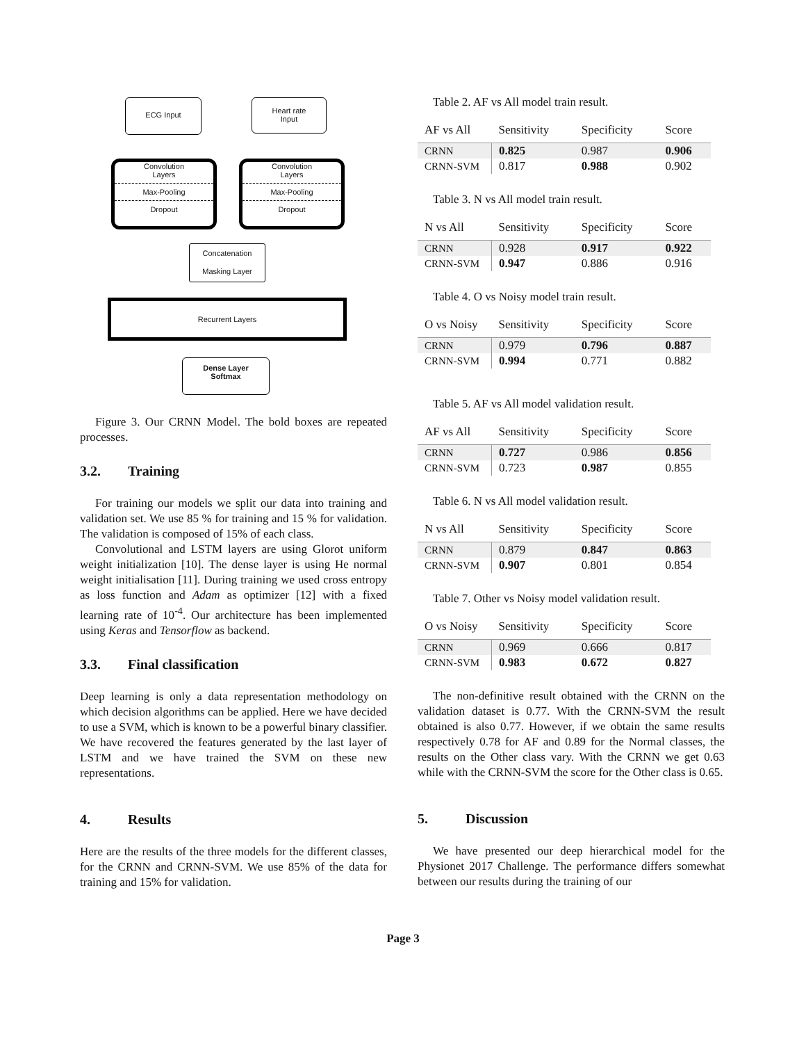ECG Input
Heart rate
Input
Convolution
Layers
Max-Pooling
Dropout
Convolution
Layers
Max-Pooling
Dropout
Concatenation
Masking Layer
Recurrent Layers
Dense Layer
Softmax
Figure 3. Our CRNN Model. The bold boxes are repeated processes.
3.2. Training
For training our models we split our data into training and validation set. We use 85 % for training and 15 % for validation. The validation is composed of 15% of each class.
Convolutional and LSTM layers are using Glorot uniform weight initialization [10]. The dense layer is using He normal weight initialisation [11]. During training we used cross entropy as loss function and Adam as optimizer [12] with a fixed learning rate of 10<sup>-4</sup>. Our architecture has been implemented using Keras and Tensorflow as backend.
3.3. Final classification
Deep learning is only a data representation methodology on which decision algorithms can be applied. Here we have decided to use a SVM, which is known to be a powerful binary classifier. We have recovered the features generated by the last layer of LSTM and we have trained the SVM on these new representations.
4. Results
Here are the results of the three models for the different classes, for the CRNN and CRNN-SVM. We use 85% of the data for training and 15% for validation.
Table 2. AF vs All model train result.
| AF vs All | Sensitivity | Specificity | Score |
| --- | --- | --- | --- |
| CRNN | 0.825 | 0.987 | 0.906 |
| CRNN-SVM | 0.817 | 0.988 | 0.902 |
Table 3. N vs All model train result.
| N vs All | Sensitivity | Specificity | Score |
| --- | --- | --- | --- |
| CRNN | 0.928 | 0.917 | 0.922 |
| CRNN-SVM | 0.947 | 0.886 | 0.916 |
Table 4. O vs Noisy model train result.
| O vs Noisy | Sensitivity | Specificity | Score |
| --- | --- | --- | --- |
| CRNN | 0.979 | 0.796 | 0.887 |
| CRNN-SVM | 0.994 | 0.771 | 0.882 |
Table 5. AF vs All model validation result.
| AF vs All | Sensitivity | Specificity | Score |
| --- | --- | --- | --- |
| CRNN | 0.727 | 0.986 | 0.856 |
| CRNN-SVM | 0.723 | 0.987 | 0.855 |
Table 6. N vs All model validation result.
| N vs All | Sensitivity | Specificity | Score |
| --- | --- | --- | --- |
| CRNN | 0.879 | 0.847 | 0.863 |
| CRNN-SVM | 0.907 | 0.801 | 0.854 |
Table 7. Other vs Noisy model validation result.
| O vs Noisy | Sensitivity | Specificity | Score |
| --- | --- | --- | --- |
| CRNN | 0.969 | 0.666 | 0.817 |
| CRNN-SVM | 0.983 | 0.672 | 0.827 |
The non-definitive result obtained with the CRNN on the validation dataset is 0.77. With the CRNN-SVM the result obtained is also 0.77. However, if we obtain the same results respectively 0.78 for AF and 0.89 for the Normal classes, the results on the Other class vary. With the CRNN we get 0.63 while with the CRNN-SVM the score for the Other class is 0.65.
5. Discussion
We have presented our deep hierarchical model for the Physionet 2017 Challenge. The performance differs somewhat between our results during the training of our
Page 3